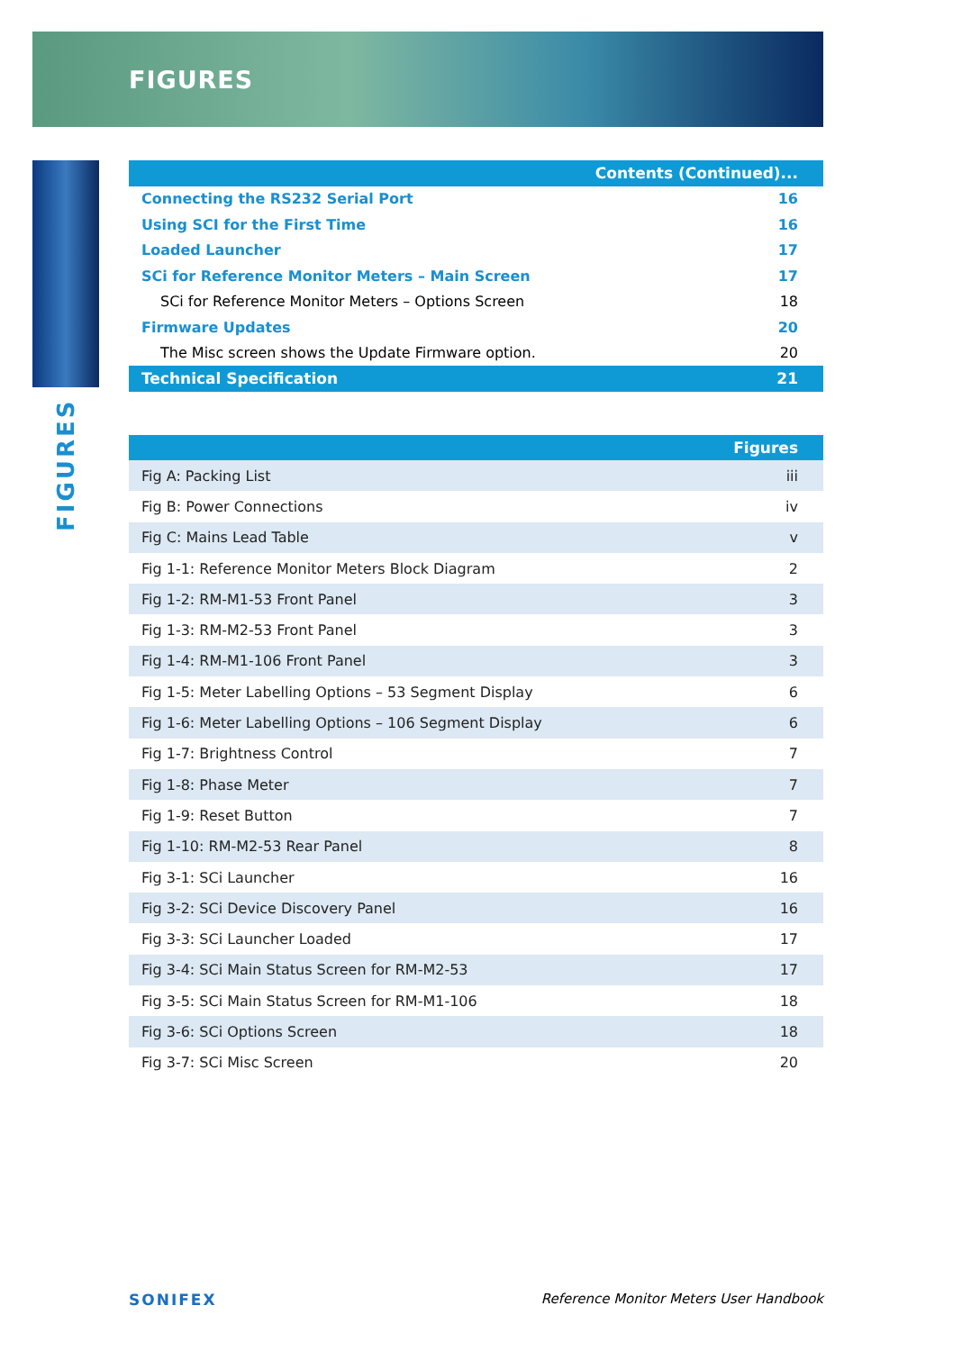FIGURES
FIGURES
| Contents (Continued)... | |
| --- | --- |
| Connecting the RS232 Serial Port | 16 |
| Using SCI for the First Time | 16 |
| Loaded Launcher | 17 |
| SCi for Reference Monitor Meters – Main Screen | 17 |
| SCi for Reference Monitor Meters – Options Screen | 18 |
| Firmware Updates | 20 |
| The Misc screen shows the Update Firmware option. | 20 |
| Technical Specification | 21 |
| Figures | |
| --- | --- |
| Fig A: Packing List | iii |
| Fig B: Power Connections | iv |
| Fig C: Mains Lead Table | v |
| Fig 1-1: Reference Monitor Meters Block Diagram | 2 |
| Fig 1-2: RM-M1-53 Front Panel | 3 |
| Fig 1-3: RM-M2-53 Front Panel | 3 |
| Fig 1-4: RM-M1-106 Front Panel | 3 |
| Fig 1-5: Meter Labelling Options – 53 Segment Display | 6 |
| Fig 1-6: Meter Labelling Options – 106 Segment Display | 6 |
| Fig 1-7: Brightness Control | 7 |
| Fig 1-8: Phase Meter | 7 |
| Fig 1-9: Reset Button | 7 |
| Fig 1-10: RM-M2-53 Rear Panel | 8 |
| Fig 3-1: SCi Launcher | 16 |
| Fig 3-2: SCi Device Discovery Panel | 16 |
| Fig 3-3: SCi Launcher Loaded | 17 |
| Fig 3-4: SCi Main Status Screen for RM-M2-53 | 17 |
| Fig 3-5: SCi Main Status Screen for RM-M1-106 | 18 |
| Fig 3-6: SCi Options Screen | 18 |
| Fig 3-7: SCi Misc Screen | 20 |
SONIFEX Reference Monitor Meters User Handbook